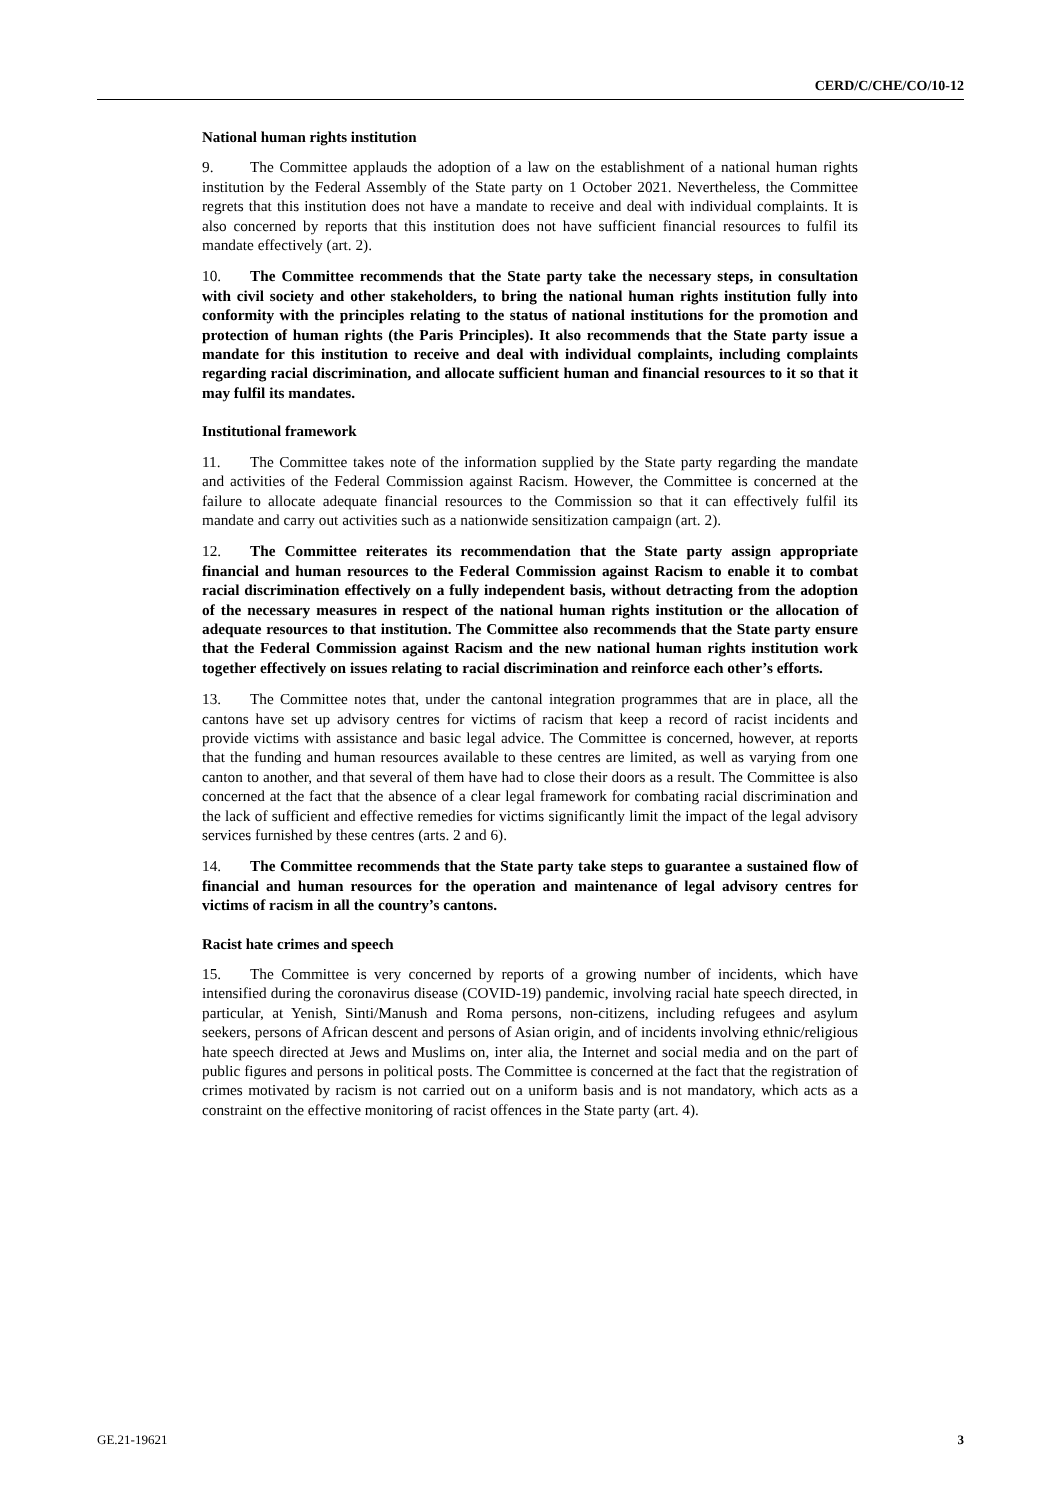CERD/C/CHE/CO/10-12
National human rights institution
9. The Committee applauds the adoption of a law on the establishment of a national human rights institution by the Federal Assembly of the State party on 1 October 2021. Nevertheless, the Committee regrets that this institution does not have a mandate to receive and deal with individual complaints. It is also concerned by reports that this institution does not have sufficient financial resources to fulfil its mandate effectively (art. 2).
10. The Committee recommends that the State party take the necessary steps, in consultation with civil society and other stakeholders, to bring the national human rights institution fully into conformity with the principles relating to the status of national institutions for the promotion and protection of human rights (the Paris Principles). It also recommends that the State party issue a mandate for this institution to receive and deal with individual complaints, including complaints regarding racial discrimination, and allocate sufficient human and financial resources to it so that it may fulfil its mandates.
Institutional framework
11. The Committee takes note of the information supplied by the State party regarding the mandate and activities of the Federal Commission against Racism. However, the Committee is concerned at the failure to allocate adequate financial resources to the Commission so that it can effectively fulfil its mandate and carry out activities such as a nationwide sensitization campaign (art. 2).
12. The Committee reiterates its recommendation that the State party assign appropriate financial and human resources to the Federal Commission against Racism to enable it to combat racial discrimination effectively on a fully independent basis, without detracting from the adoption of the necessary measures in respect of the national human rights institution or the allocation of adequate resources to that institution. The Committee also recommends that the State party ensure that the Federal Commission against Racism and the new national human rights institution work together effectively on issues relating to racial discrimination and reinforce each other’s efforts.
13. The Committee notes that, under the cantonal integration programmes that are in place, all the cantons have set up advisory centres for victims of racism that keep a record of racist incidents and provide victims with assistance and basic legal advice. The Committee is concerned, however, at reports that the funding and human resources available to these centres are limited, as well as varying from one canton to another, and that several of them have had to close their doors as a result. The Committee is also concerned at the fact that the absence of a clear legal framework for combating racial discrimination and the lack of sufficient and effective remedies for victims significantly limit the impact of the legal advisory services furnished by these centres (arts. 2 and 6).
14. The Committee recommends that the State party take steps to guarantee a sustained flow of financial and human resources for the operation and maintenance of legal advisory centres for victims of racism in all the country’s cantons.
Racist hate crimes and speech
15. The Committee is very concerned by reports of a growing number of incidents, which have intensified during the coronavirus disease (COVID-19) pandemic, involving racial hate speech directed, in particular, at Yenish, Sinti/Manush and Roma persons, non-citizens, including refugees and asylum seekers, persons of African descent and persons of Asian origin, and of incidents involving ethnic/religious hate speech directed at Jews and Muslims on, inter alia, the Internet and social media and on the part of public figures and persons in political posts. The Committee is concerned at the fact that the registration of crimes motivated by racism is not carried out on a uniform basis and is not mandatory, which acts as a constraint on the effective monitoring of racist offences in the State party (art. 4).
GE.21-19621 3